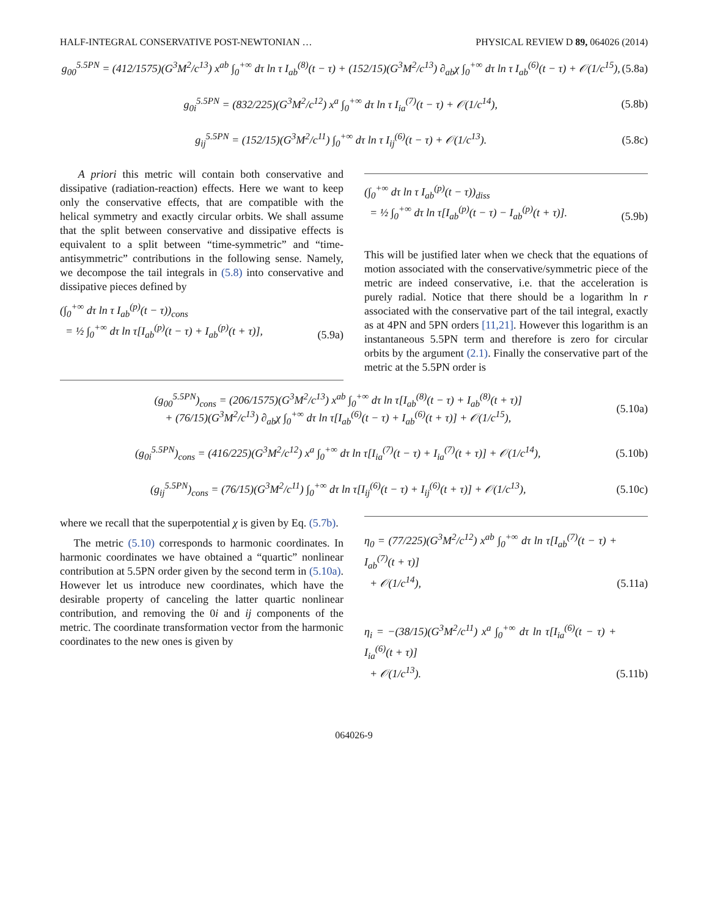HALF-INTEGRAL CONSERVATIVE POST-NEWTONIAN … PHYSICAL REVIEW D 89, 064026 (2014)
g<sub>00</sub><sup>5.5PN</sup> = (412/1575)(G<sup>3</sup>M<sup>2</sup>/c<sup>13</sup>) x<sup>ab</sup> ∫<sub>0</sub><sup>+∞</sup> dτ ln τ I<sub>ab</sub><sup>(8)</sup>(t − τ) + (152/15)(G<sup>3</sup>M<sup>2</sup>/c<sup>13</sup>) ∂<sub>ab</sub>χ ∫<sub>0</sub><sup>+∞</sup> dτ ln τ I<sub>ab</sub><sup>(6)</sup>(t − τ) + 𝒪(1/c<sup>15</sup>), (5.8a)
g<sub>0i</sub><sup>5.5PN</sup> = (832/225)(G<sup>3</sup>M<sup>2</sup>/c<sup>12</sup>) x<sup>a</sup> ∫<sub>0</sub><sup>+∞</sup> dτ ln τ I<sub>ia</sub><sup>(7)</sup>(t − τ) + 𝒪(1/c<sup>14</sup>), (5.8b)
g<sub>ij</sub><sup>5.5PN</sup> = (152/15)(G<sup>3</sup>M<sup>2</sup>/c<sup>11</sup>) ∫<sub>0</sub><sup>+∞</sup> dτ ln τ I<sub>ij</sub><sup>(6)</sup>(t − τ) + 𝒪(1/c<sup>13</sup>). (5.8c)
A priori this metric will contain both conservative and dissipative (radiation-reaction) effects. Here we want to keep only the conservative effects, that are compatible with the helical symmetry and exactly circular orbits. We shall assume that the split between conservative and dissipative effects is equivalent to a split between “time-symmetric” and “time-antisymmetric” contributions in the following sense. Namely, we decompose the tail integrals in (5.8) into conservative and dissipative pieces defined by
(∫<sub>0</sub><sup>+∞</sup> dτ ln τ I<sub>ab</sub><sup>(p)</sup>(t − τ))<sub>cons</sub>
= ½ ∫<sub>0</sub><sup>+∞</sup> dτ ln τ[I<sub>ab</sub><sup>(p)</sup>(t − τ) + I<sub>ab</sub><sup>(p)</sup>(t + τ)], (5.9a)
(∫<sub>0</sub><sup>+∞</sup> dτ ln τ I<sub>ab</sub><sup>(p)</sup>(t − τ))<sub>diss</sub>
= ½ ∫<sub>0</sub><sup>+∞</sup> dτ ln τ[I<sub>ab</sub><sup>(p)</sup>(t − τ) − I<sub>ab</sub><sup>(p)</sup>(t + τ)]. (5.9b)
This will be justified later when we check that the equations of motion associated with the conservative/symmetric piece of the metric are indeed conservative, i.e. that the acceleration is purely radial. Notice that there should be a logarithm ln r associated with the conservative part of the tail integral, exactly as at 4PN and 5PN orders [11,21]. However this logarithm is an instantaneous 5.5PN term and therefore is zero for circular orbits by the argument (2.1). Finally the conservative part of the metric at the 5.5PN order is
(g<sub>00</sub><sup>5.5PN</sup>)<sub>cons</sub> = (206/1575)(G<sup>3</sup>M<sup>2</sup>/c<sup>13</sup>) x<sup>ab</sup> ∫<sub>0</sub><sup>+∞</sup> dτ ln τ[I<sub>ab</sub><sup>(8)</sup>(t − τ) + I<sub>ab</sub><sup>(8)</sup>(t + τ)]
+ (76/15)(G<sup>3</sup>M<sup>2</sup>/c<sup>13</sup>) ∂<sub>ab</sub>χ ∫<sub>0</sub><sup>+∞</sup> dτ ln τ[I<sub>ab</sub><sup>(6)</sup>(t − τ) + I<sub>ab</sub><sup>(6)</sup>(t + τ)] + 𝒪(1/c<sup>15</sup>), (5.10a)
(g<sub>0i</sub><sup>5.5PN</sup>)<sub>cons</sub> = (416/225)(G<sup>3</sup>M<sup>2</sup>/c<sup>12</sup>) x<sup>a</sup> ∫<sub>0</sub><sup>+∞</sup> dτ ln τ[I<sub>ia</sub><sup>(7)</sup>(t − τ) + I<sub>ia</sub><sup>(7)</sup>(t + τ)] + 𝒪(1/c<sup>14</sup>), (5.10b)
(g<sub>ij</sub><sup>5.5PN</sup>)<sub>cons</sub> = (76/15)(G<sup>3</sup>M<sup>2</sup>/c<sup>11</sup>) ∫<sub>0</sub><sup>+∞</sup> dτ ln τ[I<sub>ij</sub><sup>(6)</sup>(t − τ) + I<sub>ij</sub><sup>(6)</sup>(t + τ)] + 𝒪(1/c<sup>13</sup>), (5.10c)
where we recall that the superpotential χ is given by Eq. (5.7b).
The metric (5.10) corresponds to harmonic coordinates. In harmonic coordinates we have obtained a “quartic” nonlinear contribution at 5.5PN order given by the second term in (5.10a). However let us introduce new coordinates, which have the desirable property of canceling the latter quartic nonlinear contribution, and removing the 0i and ij components of the metric. The coordinate transformation vector from the harmonic coordinates to the new ones is given by
η<sub>0</sub> = (77/225)(G<sup>3</sup>M<sup>2</sup>/c<sup>12</sup>) x<sup>ab</sup> ∫<sub>0</sub><sup>+∞</sup> dτ ln τ[I<sub>ab</sub><sup>(7)</sup>(t − τ) + I<sub>ab</sub><sup>(7)</sup>(t + τ)]
+ 𝒪(1/c<sup>14</sup>), (5.11a)
η<sub>i</sub> = −(38/15)(G<sup>3</sup>M<sup>2</sup>/c<sup>11</sup>) x<sup>a</sup> ∫<sub>0</sub><sup>+∞</sup> dτ ln τ[I<sub>ia</sub><sup>(6)</sup>(t − τ) + I<sub>ia</sub><sup>(6)</sup>(t + τ)]
+ 𝒪(1/c<sup>13</sup>). (5.11b)
064026-9